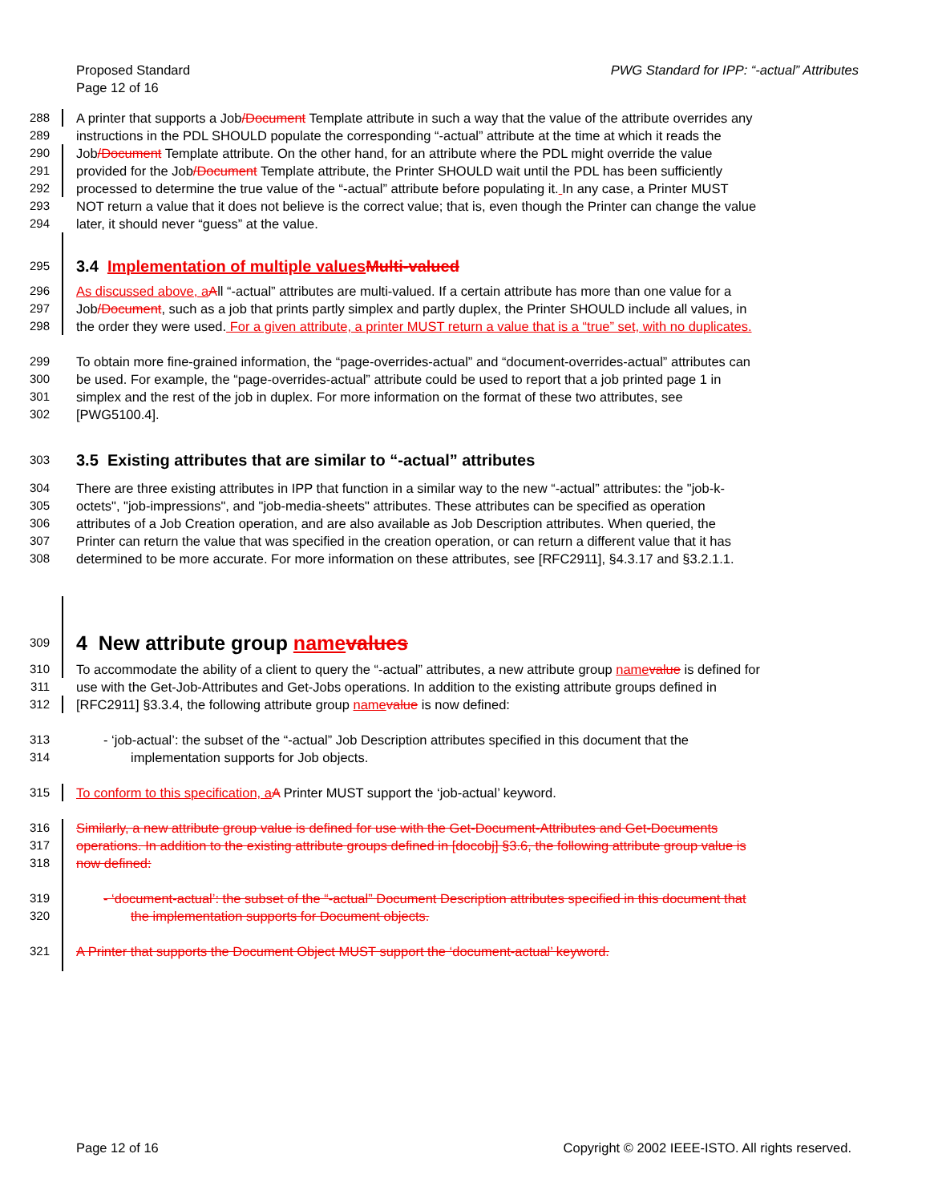Proposed Standard
Page 12 of 16
PWG Standard for IPP: “-actual” Attributes
288 A printer that supports a Job/Document Template attribute in such a way that the value of the attribute overrides any
289 instructions in the PDL SHOULD populate the corresponding “-actual” attribute at the time at which it reads the
290 Job/Document Template attribute. On the other hand, for an attribute where the PDL might override the value
291 provided for the Job/Document Template attribute, the Printer SHOULD wait until the PDL has been sufficiently
292 processed to determine the true value of the “-actual” attribute before populating it. In any case, a Printer MUST
293 NOT return a value that it does not believe is the correct value; that is, even though the Printer can change the value
294 later, it should never “guess” at the value.
295
3.4 Implementation of multiple values Multi-valued
296 As discussed above, a All “-actual” attributes are multi-valued. If a certain attribute has more than one value for a
297 Job/Document, such as a job that prints partly simplex and partly duplex, the Printer SHOULD include all values, in
298 the order they were used. For a given attribute, a printer MUST return a value that is a “true” set, with no duplicates.
299 To obtain more fine-grained information, the “page-overrides-actual” and “document-overrides-actual” attributes can
300 be used. For example, the “page-overrides-actual” attribute could be used to report that a job printed page 1 in
301 simplex and the rest of the job in duplex. For more information on the format of these two attributes, see
302 [PWG5100.4].
303
3.5 Existing attributes that are similar to “-actual” attributes
304 There are three existing attributes in IPP that function in a similar way to the new “-actual” attributes: the "job-k-
305 octets", "job-impressions", and "job-media-sheets" attributes. These attributes can be specified as operation
306 attributes of a Job Creation operation, and are also available as Job Description attributes. When queried, the
307 Printer can return the value that was specified in the creation operation, or can return a different value that it has
308 determined to be more accurate. For more information on these attributes, see [RFC2911], §4.3.17 and §3.2.1.1.
309
4 New attribute group name values
310 To accommodate the ability of a client to query the “-actual” attributes, a new attribute group name value is defined for
311 use with the Get-Job-Attributes and Get-Jobs operations. In addition to the existing attribute groups defined in
312 [RFC2911] §3.3.4, the following attribute group name value is now defined:
313 - ‘job-actual’: the subset of the “-actual” Job Description attributes specified in this document that the
314 implementation supports for Job objects.
315 To conform to this specification, a A Printer MUST support the ‘job-actual’ keyword.
316 Similarly, a new attribute group value is defined for use with the Get-Document-Attributes and Get-Documents
317 operations. In addition to the existing attribute groups defined in [docobj] §3.6, the following attribute group value is
318 now defined:
319 - ‘document-actual’: the subset of the “-actual” Document Description attributes specified in this document that
320 the implementation supports for Document objects.
321 A Printer that supports the Document Object MUST support the ‘document-actual’ keyword.
Page 12 of 16 Copyright © 2002 IEEE-ISTO. All rights reserved.